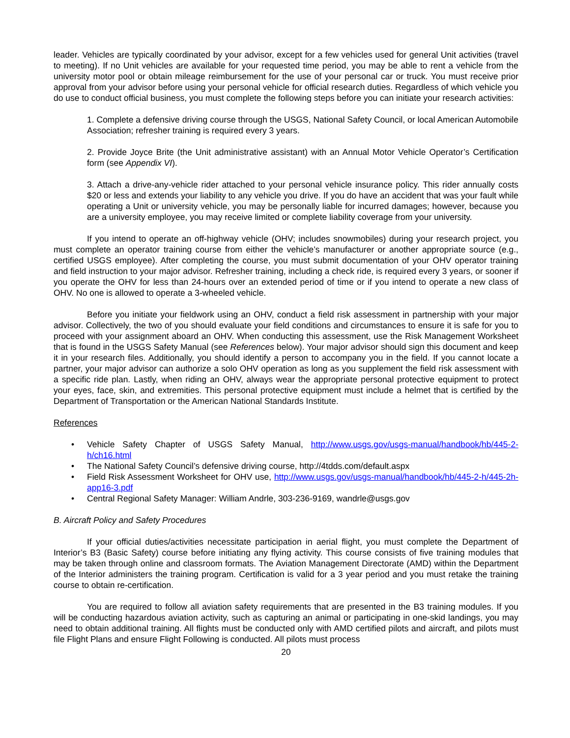leader. Vehicles are typically coordinated by your advisor, except for a few vehicles used for general Unit activities (travel to meeting). If no Unit vehicles are available for your requested time period, you may be able to rent a vehicle from the university motor pool or obtain mileage reimbursement for the use of your personal car or truck. You must receive prior approval from your advisor before using your personal vehicle for official research duties. Regardless of which vehicle you do use to conduct official business, you must complete the following steps before you can initiate your research activities:
1. Complete a defensive driving course through the USGS, National Safety Council, or local American Automobile Association; refresher training is required every 3 years.
2. Provide Joyce Brite (the Unit administrative assistant) with an Annual Motor Vehicle Operator’s Certification form (see Appendix VI).
3. Attach a drive-any-vehicle rider attached to your personal vehicle insurance policy. This rider annually costs $20 or less and extends your liability to any vehicle you drive. If you do have an accident that was your fault while operating a Unit or university vehicle, you may be personally liable for incurred damages; however, because you are a university employee, you may receive limited or complete liability coverage from your university.
If you intend to operate an off-highway vehicle (OHV; includes snowmobiles) during your research project, you must complete an operator training course from either the vehicle’s manufacturer or another appropriate source (e.g., certified USGS employee). After completing the course, you must submit documentation of your OHV operator training and field instruction to your major advisor. Refresher training, including a check ride, is required every 3 years, or sooner if you operate the OHV for less than 24-hours over an extended period of time or if you intend to operate a new class of OHV. No one is allowed to operate a 3-wheeled vehicle.
Before you initiate your fieldwork using an OHV, conduct a field risk assessment in partnership with your major advisor. Collectively, the two of you should evaluate your field conditions and circumstances to ensure it is safe for you to proceed with your assignment aboard an OHV. When conducting this assessment, use the Risk Management Worksheet that is found in the USGS Safety Manual (see References below). Your major advisor should sign this document and keep it in your research files. Additionally, you should identify a person to accompany you in the field. If you cannot locate a partner, your major advisor can authorize a solo OHV operation as long as you supplement the field risk assessment with a specific ride plan. Lastly, when riding an OHV, always wear the appropriate personal protective equipment to protect your eyes, face, skin, and extremities. This personal protective equipment must include a helmet that is certified by the Department of Transportation or the American National Standards Institute.
References
• Vehicle Safety Chapter of USGS Safety Manual, http://www.usgs.gov/usgs-manual/handbook/hb/445-2-h/ch16.html
• The National Safety Council’s defensive driving course, http://4tdds.com/default.aspx
• Field Risk Assessment Worksheet for OHV use, http://www.usgs.gov/usgs-manual/handbook/hb/445-2-h/445-2h-app16-3.pdf
• Central Regional Safety Manager: William Andrle, 303-236-9169, wandrle@usgs.gov
B. Aircraft Policy and Safety Procedures
If your official duties/activities necessitate participation in aerial flight, you must complete the Department of Interior’s B3 (Basic Safety) course before initiating any flying activity. This course consists of five training modules that may be taken through online and classroom formats. The Aviation Management Directorate (AMD) within the Department of the Interior administers the training program. Certification is valid for a 3 year period and you must retake the training course to obtain re-certification.
You are required to follow all aviation safety requirements that are presented in the B3 training modules. If you will be conducting hazardous aviation activity, such as capturing an animal or participating in one-skid landings, you may need to obtain additional training. All flights must be conducted only with AMD certified pilots and aircraft, and pilots must file Flight Plans and ensure Flight Following is conducted. All pilots must process
20